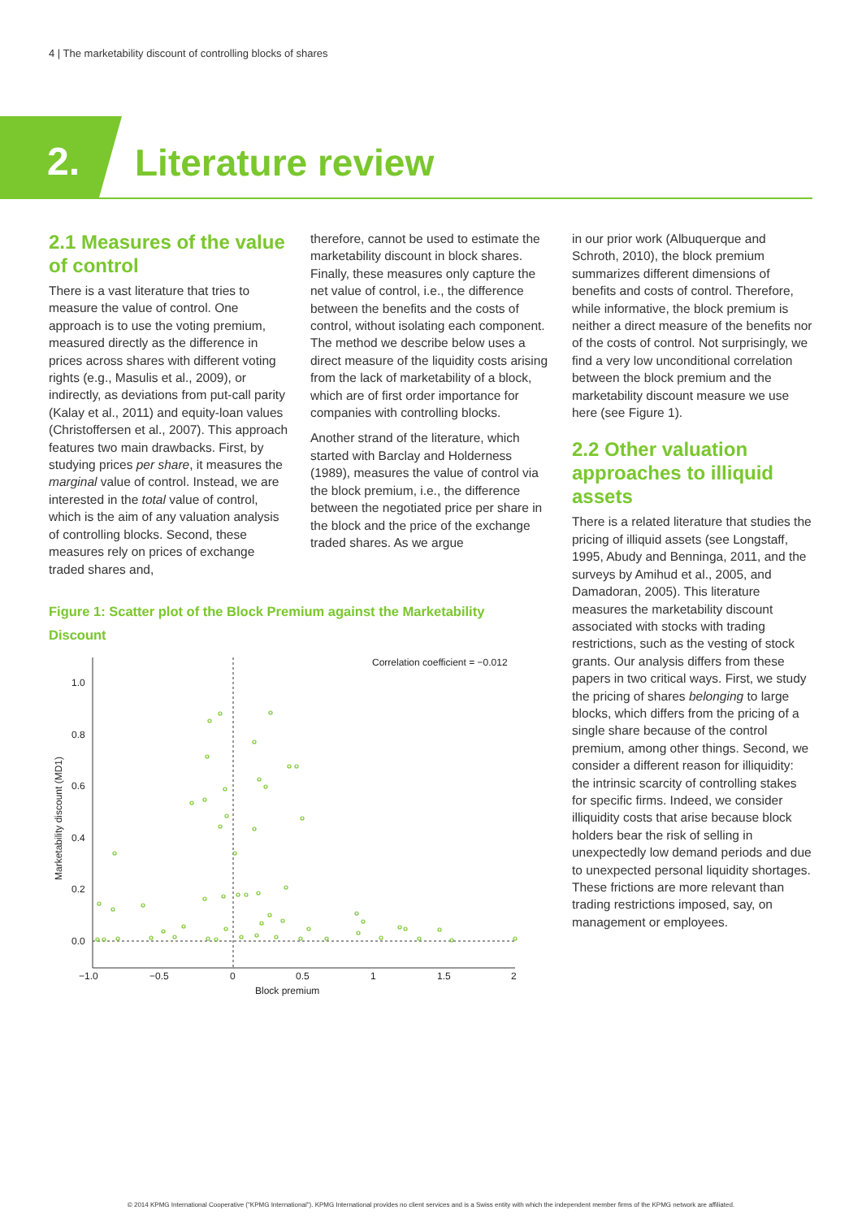4 | The marketability discount of controlling blocks of shares
2.
Literature review
2.1 Measures of the value of control
There is a vast literature that tries to measure the value of control. One approach is to use the voting premium, measured directly as the difference in prices across shares with different voting rights (e.g., Masulis et al., 2009), or indirectly, as deviations from put-call parity (Kalay et al., 2011) and equity-loan values (Christoffersen et al., 2007). This approach features two main drawbacks. First, by studying prices per share, it measures the marginal value of control. Instead, we are interested in the total value of control, which is the aim of any valuation analysis of controlling blocks. Second, these measures rely on prices of exchange traded shares and,
therefore, cannot be used to estimate the marketability discount in block shares. Finally, these measures only capture the net value of control, i.e., the difference between the benefits and the costs of control, without isolating each component. The method we describe below uses a direct measure of the liquidity costs arising from the lack of marketability of a block, which are of first order importance for companies with controlling blocks.
Another strand of the literature, which started with Barclay and Holderness (1989), measures the value of control via the block premium, i.e., the difference between the negotiated price per share in the block and the price of the exchange traded shares. As we argue
in our prior work (Albuquerque and Schroth, 2010), the block premium summarizes different dimensions of benefits and costs of control. Therefore, while informative, the block premium is neither a direct measure of the benefits nor of the costs of control. Not surprisingly, we find a very low unconditional correlation between the block premium and the marketability discount measure we use here (see Figure 1).
2.2 Other valuation approaches to illiquid assets
There is a related literature that studies the pricing of illiquid assets (see Longstaff, 1995, Abudy and Benninga, 2011, and the surveys by Amihud et al., 2005, and Damadoran, 2005). This literature measures the marketability discount associated with stocks with trading restrictions, such as the vesting of stock grants. Our analysis differs from these papers in two critical ways. First, we study the pricing of shares belonging to large blocks, which differs from the pricing of a single share because of the control premium, among other things. Second, we consider a different reason for illiquidity: the intrinsic scarcity of controlling stakes for specific firms. Indeed, we consider illiquidity costs that arise because block holders bear the risk of selling in unexpectedly low demand periods and due to unexpected personal liquidity shortages. These frictions are more relevant than trading restrictions imposed, say, on management or employees.
Figure 1: Scatter plot of the Block Premium against the Marketability Discount
Correlation coefficient = −0.012
1.0
0.8
0.6
0.4
0.2
0.0
−1.0
−0.5
0
0.5
1
1.5
2
Block premium
Marketability discount (MD1)
© 2014 KPMG International Cooperative ("KPMG International"). KPMG International provides no client services and is a Swiss entity with which the independent member firms of the KPMG network are affiliated.